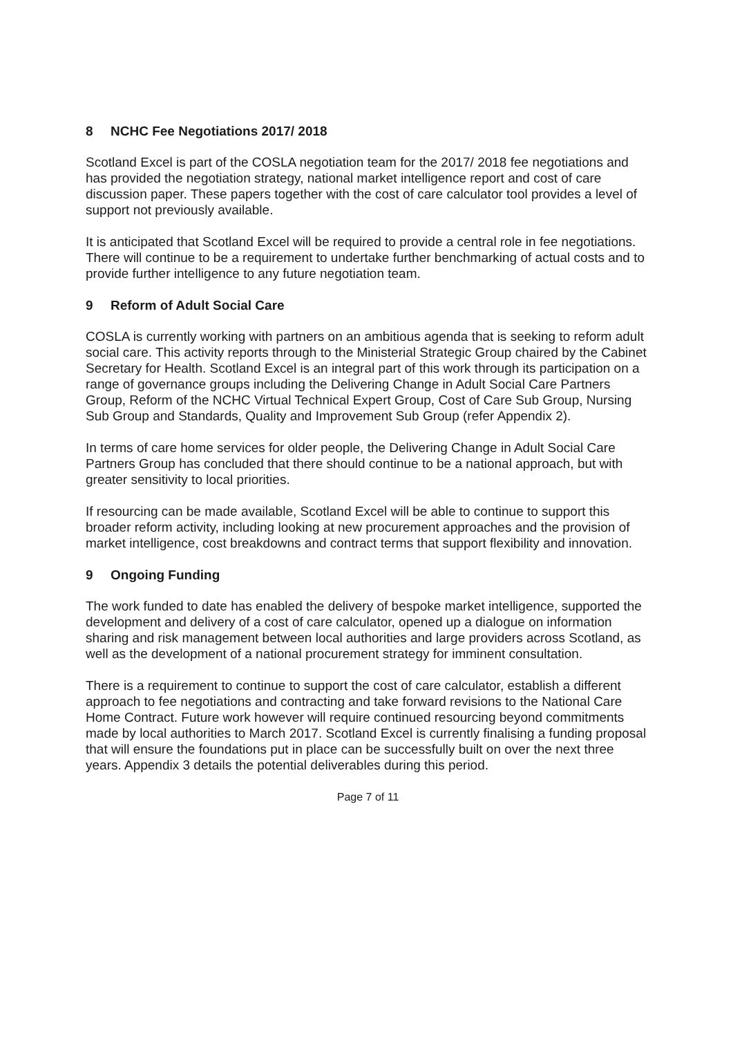8 NCHC Fee Negotiations 2017/ 2018
Scotland Excel is part of the COSLA negotiation team for the 2017/ 2018 fee negotiations and has provided the negotiation strategy, national market intelligence report and cost of care discussion paper. These papers together with the cost of care calculator tool provides a level of support not previously available.
It is anticipated that Scotland Excel will be required to provide a central role in fee negotiations. There will continue to be a requirement to undertake further benchmarking of actual costs and to provide further intelligence to any future negotiation team.
9 Reform of Adult Social Care
COSLA is currently working with partners on an ambitious agenda that is seeking to reform adult social care. This activity reports through to the Ministerial Strategic Group chaired by the Cabinet Secretary for Health. Scotland Excel is an integral part of this work through its participation on a range of governance groups including the Delivering Change in Adult Social Care Partners Group, Reform of the NCHC Virtual Technical Expert Group, Cost of Care Sub Group, Nursing Sub Group and Standards, Quality and Improvement Sub Group (refer Appendix 2).
In terms of care home services for older people, the Delivering Change in Adult Social Care Partners Group has concluded that there should continue to be a national approach, but with greater sensitivity to local priorities.
If resourcing can be made available, Scotland Excel will be able to continue to support this broader reform activity, including looking at new procurement approaches and the provision of market intelligence, cost breakdowns and contract terms that support flexibility and innovation.
9 Ongoing Funding
The work funded to date has enabled the delivery of bespoke market intelligence, supported the development and delivery of a cost of care calculator, opened up a dialogue on information sharing and risk management between local authorities and large providers across Scotland, as well as the development of a national procurement strategy for imminent consultation.
There is a requirement to continue to support the cost of care calculator, establish a different approach to fee negotiations and contracting and take forward revisions to the National Care Home Contract. Future work however will require continued resourcing beyond commitments made by local authorities to March 2017. Scotland Excel is currently finalising a funding proposal that will ensure the foundations put in place can be successfully built on over the next three years. Appendix 3 details the potential deliverables during this period.
Page 7 of 11